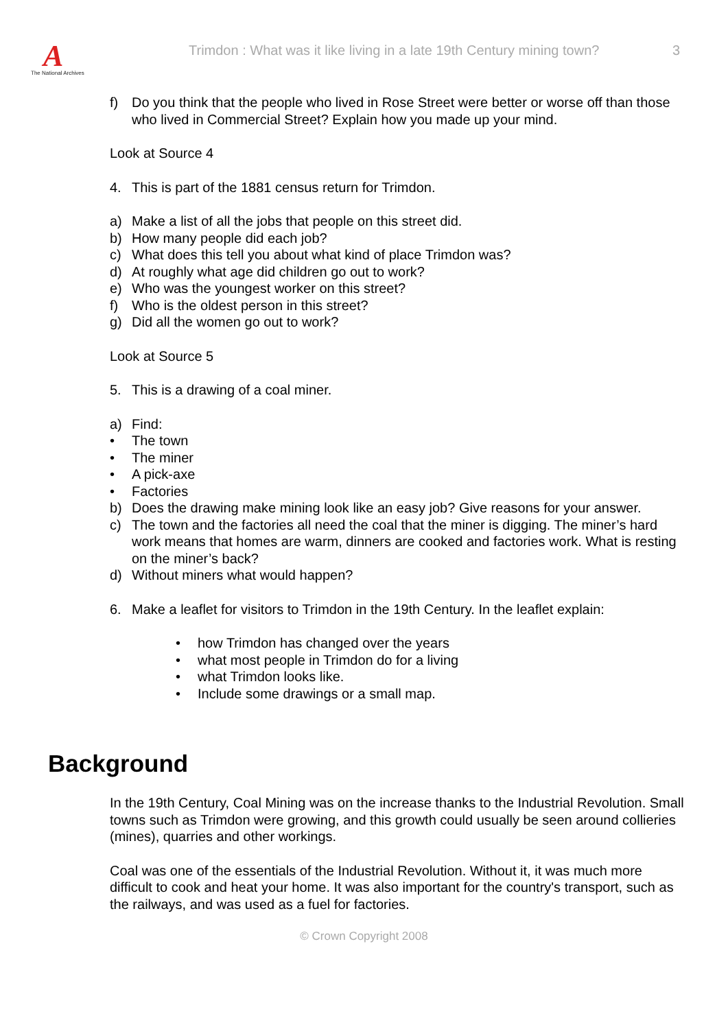A
The National Archives
Trimdon : What was it like living in a late 19th Century mining town?
3
f) Do you think that the people who lived in Rose Street were better or worse off than those who lived in Commercial Street? Explain how you made up your mind.
Look at Source 4
4. This is part of the 1881 census return for Trimdon.
a) Make a list of all the jobs that people on this street did.
b) How many people did each job?
c) What does this tell you about what kind of place Trimdon was?
d) At roughly what age did children go out to work?
e) Who was the youngest worker on this street?
f) Who is the oldest person in this street?
g) Did all the women go out to work?
Look at Source 5
5. This is a drawing of a coal miner.
a) Find:
• The town
• The miner
• A pick-axe
• Factories
b) Does the drawing make mining look like an easy job? Give reasons for your answer.
c) The town and the factories all need the coal that the miner is digging. The miner’s hard work means that homes are warm, dinners are cooked and factories work. What is resting on the miner’s back?
d) Without miners what would happen?
6. Make a leaflet for visitors to Trimdon in the 19th Century. In the leaflet explain:
• how Trimdon has changed over the years
• what most people in Trimdon do for a living
• what Trimdon looks like.
• Include some drawings or a small map.
Background
In the 19th Century, Coal Mining was on the increase thanks to the Industrial Revolution. Small towns such as Trimdon were growing, and this growth could usually be seen around collieries (mines), quarries and other workings.
Coal was one of the essentials of the Industrial Revolution. Without it, it was much more difficult to cook and heat your home. It was also important for the country's transport, such as the railways, and was used as a fuel for factories.
© Crown Copyright 2008